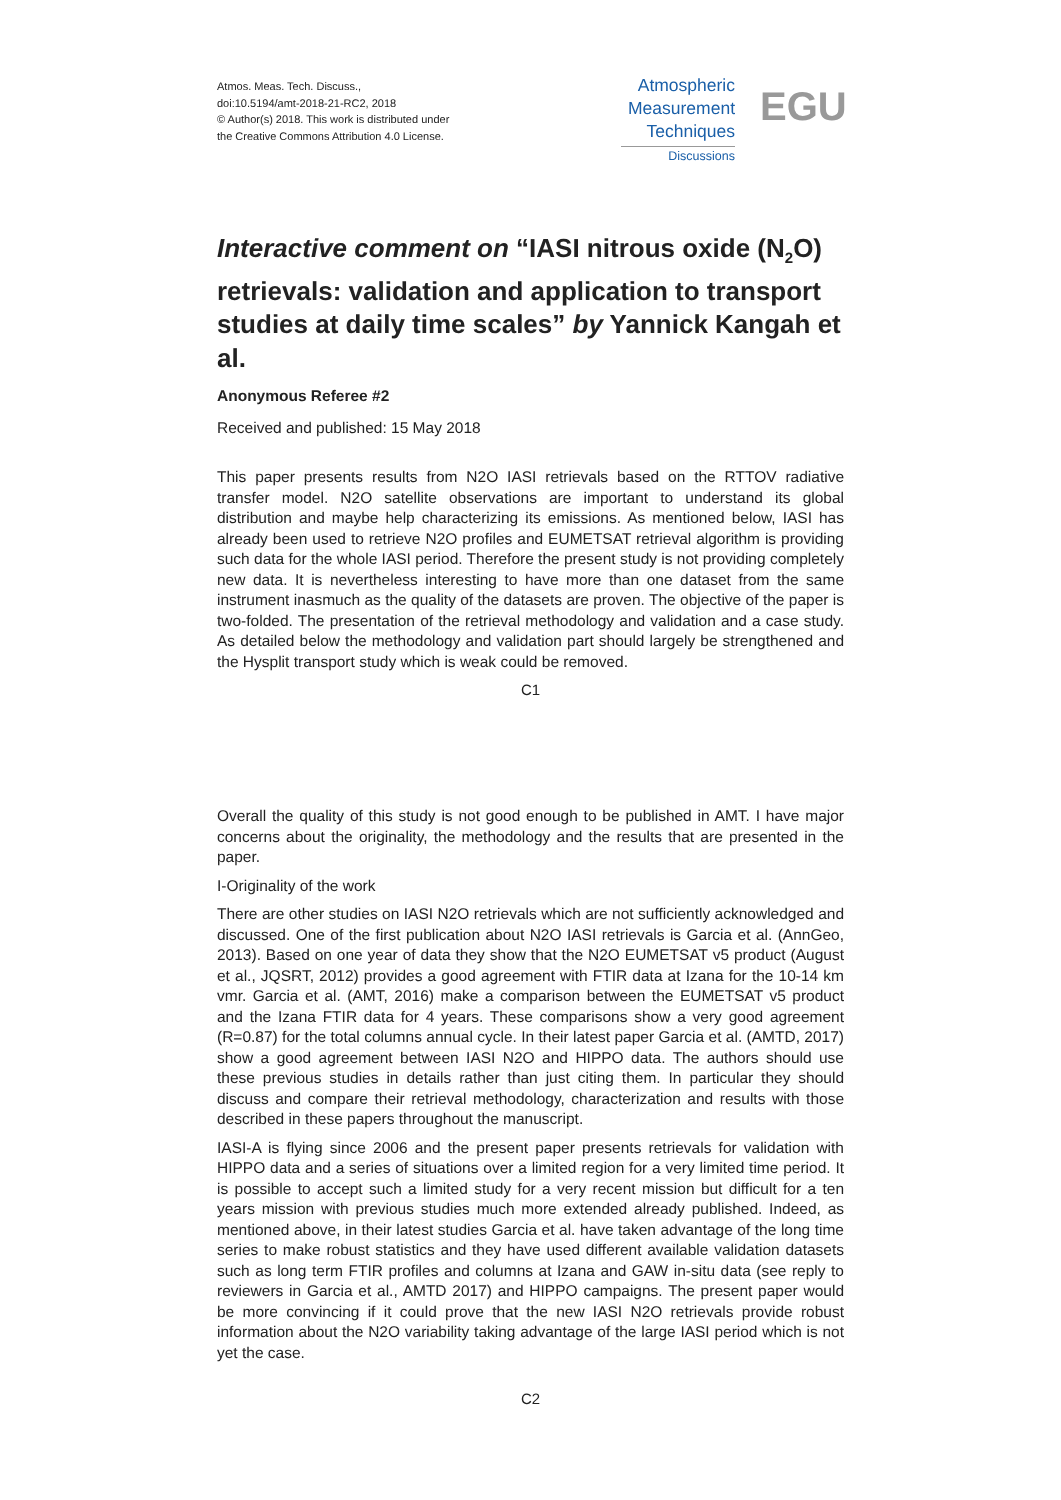Atmos. Meas. Tech. Discuss.,
doi:10.5194/amt-2018-21-RC2, 2018
© Author(s) 2018. This work is distributed under
the Creative Commons Attribution 4.0 License.
Atmospheric
Measurement
Techniques
Discussions
EGU
Interactive comment on “IASI nitrous oxide (N<sub>2</sub>O) retrievals: validation and application to transport studies at daily time scales” by Yannick Kangah et al.
Anonymous Referee #2
Received and published: 15 May 2018
This paper presents results from N2O IASI retrievals based on the RTTOV radiative transfer model. N2O satellite observations are important to understand its global distribution and maybe help characterizing its emissions. As mentioned below, IASI has already been used to retrieve N2O profiles and EUMETSAT retrieval algorithm is providing such data for the whole IASI period. Therefore the present study is not providing completely new data. It is nevertheless interesting to have more than one dataset from the same instrument inasmuch as the quality of the datasets are proven. The objective of the paper is two-folded. The presentation of the retrieval methodology and validation and a case study. As detailed below the methodology and validation part should largely be strengthened and the Hysplit transport study which is weak could be removed.
C1
Overall the quality of this study is not good enough to be published in AMT. I have major concerns about the originality, the methodology and the results that are presented in the paper.
I-Originality of the work
There are other studies on IASI N2O retrievals which are not sufficiently acknowledged and discussed. One of the first publication about N2O IASI retrievals is Garcia et al. (AnnGeo, 2013). Based on one year of data they show that the N2O EUMETSAT v5 product (August et al., JQSRT, 2012) provides a good agreement with FTIR data at Izana for the 10-14 km vmr. Garcia et al. (AMT, 2016) make a comparison between the EUMETSAT v5 product and the Izana FTIR data for 4 years. These comparisons show a very good agreement (R=0.87) for the total columns annual cycle. In their latest paper Garcia et al. (AMTD, 2017) show a good agreement between IASI N2O and HIPPO data. The authors should use these previous studies in details rather than just citing them. In particular they should discuss and compare their retrieval methodology, characterization and results with those described in these papers throughout the manuscript.
IASI-A is flying since 2006 and the present paper presents retrievals for validation with HIPPO data and a series of situations over a limited region for a very limited time period. It is possible to accept such a limited study for a very recent mission but difficult for a ten years mission with previous studies much more extended already published. Indeed, as mentioned above, in their latest studies Garcia et al. have taken advantage of the long time series to make robust statistics and they have used different available validation datasets such as long term FTIR profiles and columns at Izana and GAW in-situ data (see reply to reviewers in Garcia et al., AMTD 2017) and HIPPO campaigns. The present paper would be more convincing if it could prove that the new IASI N2O retrievals provide robust information about the N2O variability taking advantage of the large IASI period which is not yet the case.
C2